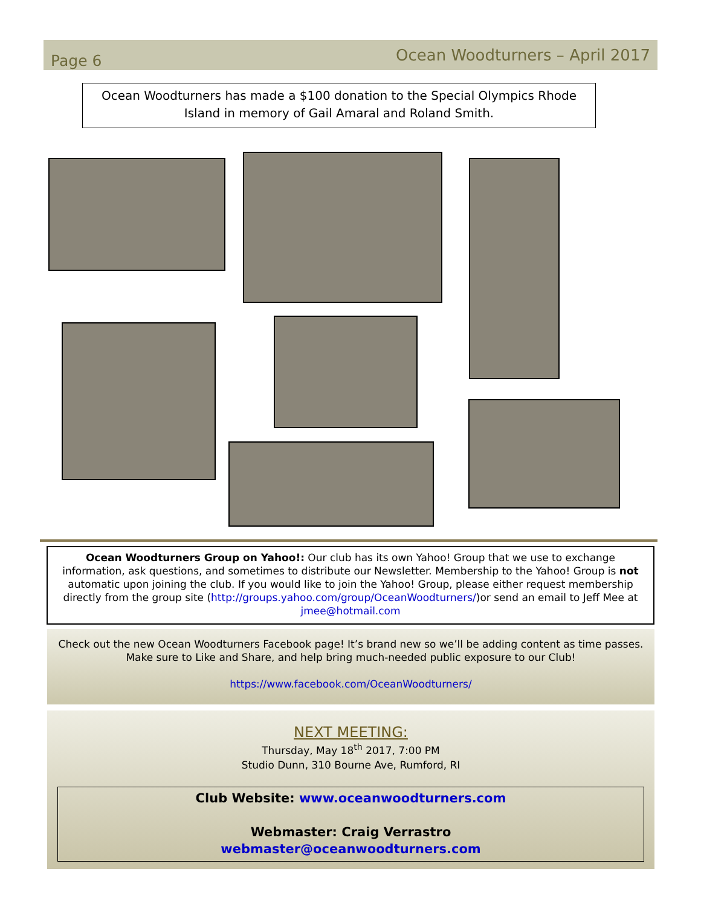Page 6
Ocean Woodturners – April 2017
Ocean Woodturners has made a $100 donation to the Special Olympics Rhode Island in memory of Gail Amaral and Roland Smith.
Ocean Woodturners Group on Yahoo!: Our club has its own Yahoo! Group that we use to exchange information, ask questions, and sometimes to distribute our Newsletter. Membership to the Yahoo! Group is not automatic upon joining the club. If you would like to join the Yahoo! Group, please either request membership directly from the group site (http://groups.yahoo.com/group/OceanWoodturners/)or send an email to Jeff Mee at jmee@hotmail.com
Check out the new Ocean Woodturners Facebook page! It’s brand new so we’ll be adding content as time passes. Make sure to Like and Share, and help bring much-needed public exposure to our Club!
https://www.facebook.com/OceanWoodturners/
NEXT MEETING:
Thursday, May 18<sup>th</sup> 2017, 7:00 PM
Studio Dunn, 310 Bourne Ave, Rumford, RI
Club Website: www.oceanwoodturners.com
Webmaster: Craig Verrastro
webmaster@oceanwoodturners.com